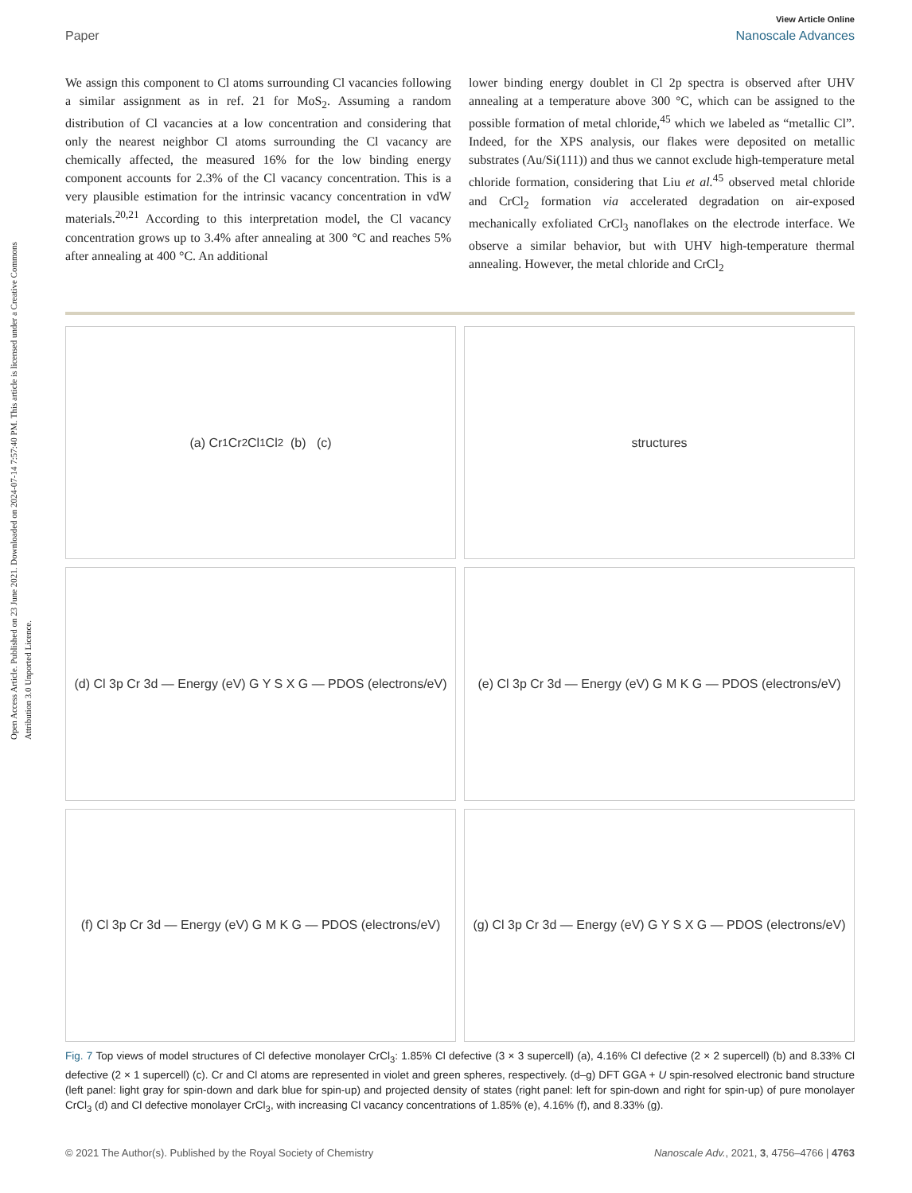Open Access Article. Published on 23 June 2021. Downloaded on 2024-07-14 7:57:40 PM. This article is licensed under a Creative Commons Attribution 3.0 Unported Licence.
View Article Online
Paper Nanoscale Advances
We assign this component to Cl atoms surrounding Cl vacancies following a similar assignment as in ref. 21 for MoS<sub>2</sub>. Assuming a random distribution of Cl vacancies at a low concentration and considering that only the nearest neighbor Cl atoms surrounding the Cl vacancy are chemically affected, the measured 16% for the low binding energy component accounts for 2.3% of the Cl vacancy concentration. This is a very plausible estimation for the intrinsic vacancy concentration in vdW materials.<sup>20,21</sup> According to this interpretation model, the Cl vacancy concentration grows up to 3.4% after annealing at 300 °C and reaches 5% after annealing at 400 °C. An additional
lower binding energy doublet in Cl 2p spectra is observed after UHV annealing at a temperature above 300 °C, which can be assigned to the possible formation of metal chloride,<sup>45</sup> which we labeled as “metallic Cl”. Indeed, for the XPS analysis, our flakes were deposited on metallic substrates (Au/Si(111)) and thus we cannot exclude high-temperature metal chloride formation, considering that Liu et al.<sup>45</sup> observed metal chloride and CrCl<sub>2</sub> formation via accelerated degradation on air-exposed mechanically exfoliated CrCl<sub>3</sub> nanoflakes on the electrode interface. We observe a similar behavior, but with UHV high-temperature thermal annealing. However, the metal chloride and CrCl<sub>2</sub>
(a) Cr<sub>1</sub> Cr<sub>2</sub> Cl<sub>1</sub> Cl<sub>2</sub> (b) (c)
structures
(d) Cl 3p Cr 3d — Energy (eV) G Y S X G — PDOS (electrons/eV)
(e) Cl 3p Cr 3d — Energy (eV) G M K G — PDOS (electrons/eV)
(f) Cl 3p Cr 3d — Energy (eV) G M K G — PDOS (electrons/eV)
(g) Cl 3p Cr 3d — Energy (eV) G Y S X G — PDOS (electrons/eV)
Fig. 7 Top views of model structures of Cl defective monolayer CrCl<sub>3</sub>: 1.85% Cl defective (3 × 3 supercell) (a), 4.16% Cl defective (2 × 2 supercell) (b) and 8.33% Cl defective (2 × 1 supercell) (c). Cr and Cl atoms are represented in violet and green spheres, respectively. (d–g) DFT GGA + U spin-resolved electronic band structure (left panel: light gray for spin-down and dark blue for spin-up) and projected density of states (right panel: left for spin-down and right for spin-up) of pure monolayer CrCl<sub>3</sub> (d) and Cl defective monolayer CrCl<sub>3</sub>, with increasing Cl vacancy concentrations of 1.85% (e), 4.16% (f), and 8.33% (g).
© 2021 The Author(s). Published by the Royal Society of Chemistry Nanoscale Adv., 2021, 3, 4756–4766 | 4763